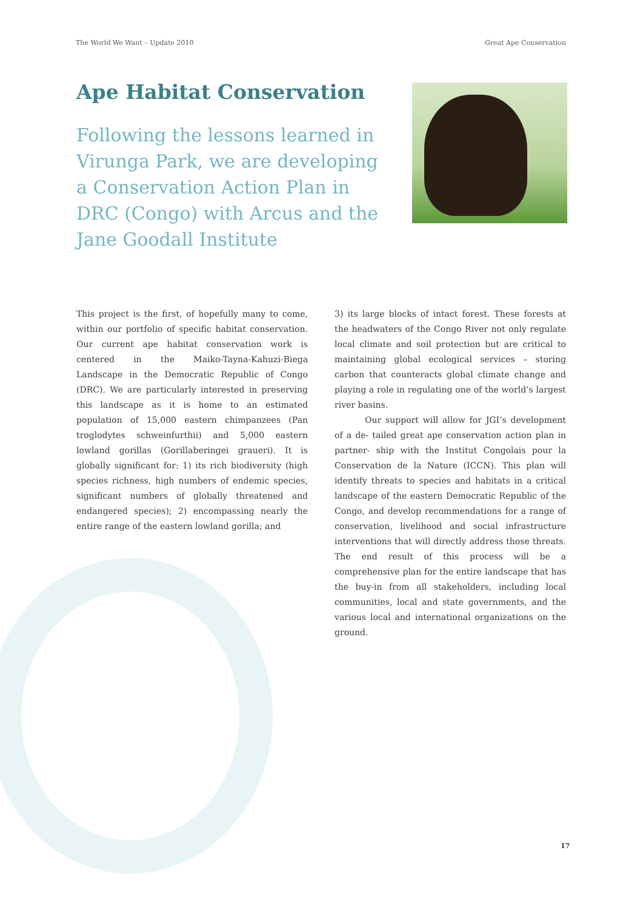The World We Want – Update 2010 Great Ape Conservation
Ape Habitat Conservation
Following the lessons learned in Virunga Park, we are developing a Conservation Action Plan in DRC (Congo) with Arcus and the Jane Goodall Institute
This project is the first, of hopefully many to come, within our portfolio of specific habitat conservation. Our current ape habitat conservation work is centered in the Maiko-Tayna-Kahuzi-Biega Landscape in the Democratic Republic of Congo (DRC). We are particularly interested in preserving this landscape as it is home to an estimated population of 15,000 eastern chimpanzees (Pan troglodytes schweinfurthii) and 5,000 eastern lowland gorillas (Gorillaberingei graueri). It is globally significant for: 1) its rich biodiversity (high species richness, high numbers of endemic species, significant numbers of globally threatened and endangered species); 2) encompassing nearly the entire range of the eastern lowland gorilla; and
3) its large blocks of intact forest. These forests at the headwaters of the Congo River not only regulate local climate and soil protection but are critical to maintaining global ecological services – storing carbon that counteracts global climate change and playing a role in regulating one of the world’s largest river basins.
Our support will allow for JGI’s development of a de- tailed great ape conservation action plan in partner- ship with the Institut Congolais pour la Conservation de la Nature (ICCN). This plan will identify threats to species and habitats in a critical landscape of the eastern Democratic Republic of the Congo, and develop recommendations for a range of conservation, livelihood and social infrastructure interventions that will directly address those threats. The end result of this process will be a comprehensive plan for the entire landscape that has the buy-in from all stakeholders, including local communities, local and state governments, and the various local and international organizations on the ground.
17